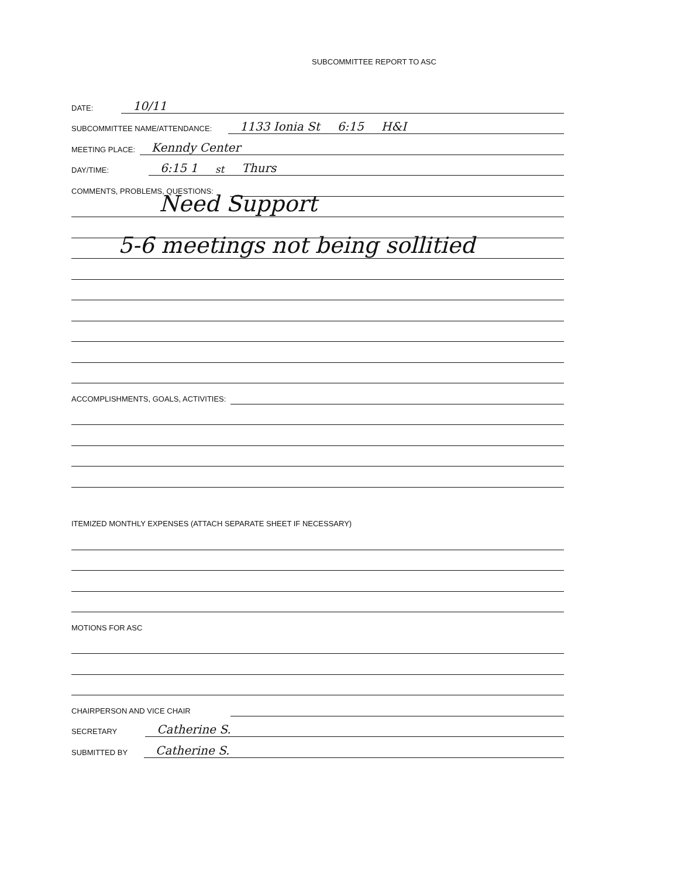SUBCOMMITTEE REPORT TO ASC
DATE:
10/11
SUBCOMMITTEE NAME/ATTENDANCE:
1133 Ionia St 6:15 H&I
MEETING PLACE:
Kenndy Center
DAY/TIME:
6:15 1<sup>st</sup> Thurs
COMMENTS, PROBLEMS, QUESTIONS:
Need Support
5-6 meetings not being sollitied
ACCOMPLISHMENTS, GOALS, ACTIVITIES:
ITEMIZED MONTHLY EXPENSES (ATTACH SEPARATE SHEET IF NECESSARY)
MOTIONS FOR ASC
CHAIRPERSON AND VICE CHAIR
SECRETARY
Catherine S.
SUBMITTED BY
Catherine S.